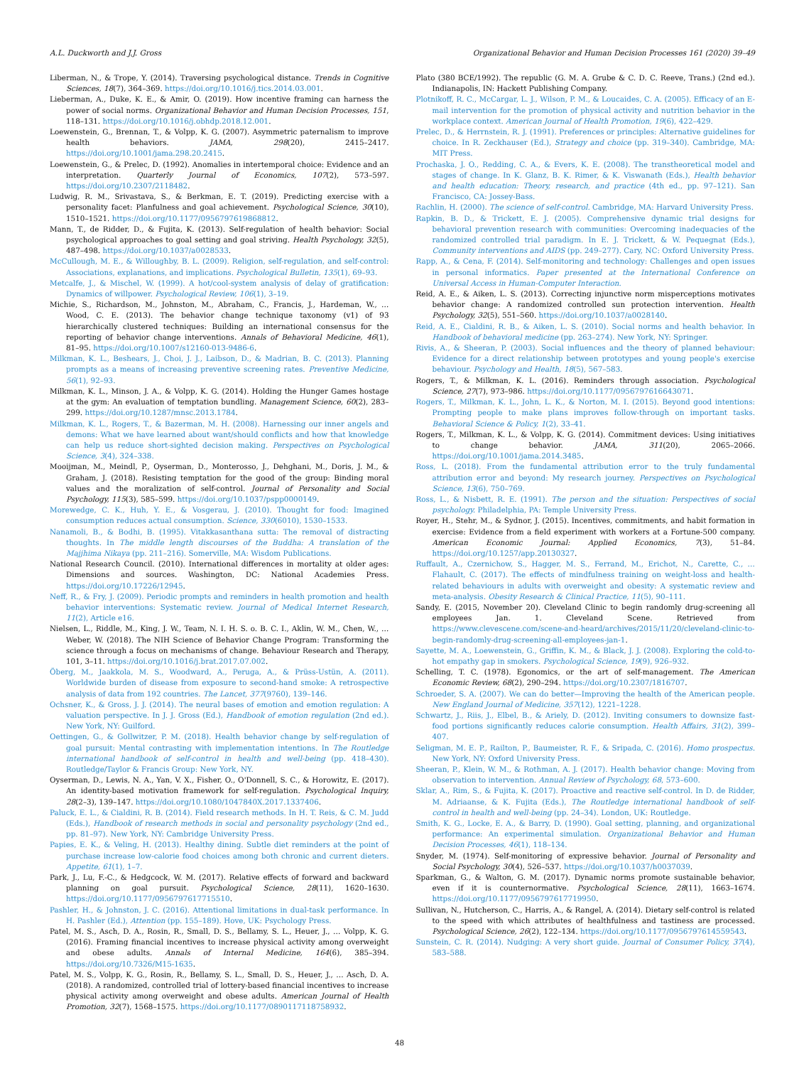A.L. Duckworth and J.J. Gross Organizational Behavior and Human Decision Processes 161 (2020) 39–49
Liberman, N., & Trope, Y. (2014). Traversing psychological distance. Trends in Cognitive Sciences, 18(7), 364–369. https://doi.org/10.1016/j.tics.2014.03.001.
Lieberman, A., Duke, K. E., & Amir, O. (2019). How incentive framing can harness the power of social norms. Organizational Behavior and Human Decision Processes, 151, 118–131. https://doi.org/10.1016/j.obhdp.2018.12.001.
Loewenstein, G., Brennan, T., & Volpp, K. G. (2007). Asymmetric paternalism to improve health behaviors. JAMA, 298(20), 2415–2417. https://doi.org/10.1001/jama.298.20.2415.
Loewenstein, G., & Prelec, D. (1992). Anomalies in intertemporal choice: Evidence and an interpretation. Quarterly Journal of Economics, 107(2), 573–597. https://doi.org/10.2307/2118482.
Ludwig, R. M., Srivastava, S., & Berkman, E. T. (2019). Predicting exercise with a personality facet: Planfulness and goal achievement. Psychological Science, 30(10), 1510–1521. https://doi.org/10.1177/0956797619868812.
Mann, T., de Ridder, D., & Fujita, K. (2013). Self-regulation of health behavior: Social psychological approaches to goal setting and goal striving. Health Psychology, 32(5), 487–498. https://doi.org/10.1037/a0028533.
McCullough, M. E., & Willoughby, B. L. (2009). Religion, self-regulation, and self-control: Associations, explanations, and implications. Psychological Bulletin, 135(1), 69–93.
Metcalfe, J., & Mischel, W. (1999). A hot/cool-system analysis of delay of gratification: Dynamics of willpower. Psychological Review, 106(1), 3–19.
Michie, S., Richardson, M., Johnston, M., Abraham, C., Francis, J., Hardeman, W., … Wood, C. E. (2013). The behavior change technique taxonomy (v1) of 93 hierarchically clustered techniques: Building an international consensus for the reporting of behavior change interventions. Annals of Behavioral Medicine, 46(1), 81–95. https://doi.org/10.1007/s12160-013-9486-6.
Milkman, K. L., Beshears, J., Choi, J. J., Laibson, D., & Madrian, B. C. (2013). Planning prompts as a means of increasing preventive screening rates. Preventive Medicine, 56(1), 92–93.
Milkman, K. L., Minson, J. A., & Volpp, K. G. (2014). Holding the Hunger Games hostage at the gym: An evaluation of temptation bundling. Management Science, 60(2), 283–299. https://doi.org/10.1287/mnsc.2013.1784.
Milkman, K. L., Rogers, T., & Bazerman, M. H. (2008). Harnessing our inner angels and demons: What we have learned about want/should conflicts and how that knowledge can help us reduce short-sighted decision making. Perspectives on Psychological Science, 3(4), 324–338.
Mooijman, M., Meindl, P., Oyserman, D., Monterosso, J., Dehghani, M., Doris, J. M., & Graham, J. (2018). Resisting temptation for the good of the group: Binding moral values and the moralization of self-control. Journal of Personality and Social Psychology, 115(3), 585–599. https://doi.org/10.1037/pspp0000149.
Morewedge, C. K., Huh, Y. E., & Vosgerau, J. (2010). Thought for food: Imagined consumption reduces actual consumption. Science, 330(6010), 1530–1533.
Nanamoli, B., & Bodhi, B. (1995). Vitakkasanthana sutta: The removal of distracting thoughts. In The middle length discourses of the Buddha: A translation of the Majjhima Nikaya (pp. 211–216). Somerville, MA: Wisdom Publications.
National Research Council. (2010). International differences in mortality at older ages: Dimensions and sources. Washington, DC: National Academies Press. https://doi.org/10.17226/12945.
Neff, R., & Fry, J. (2009). Periodic prompts and reminders in health promotion and health behavior interventions: Systematic review. Journal of Medical Internet Research, 11(2), Article e16.
Nielsen, L., Riddle, M., King, J. W., Team, N. I. H. S. o. B. C. I., Aklin, W. M., Chen, W., … Weber, W. (2018). The NIH Science of Behavior Change Program: Transforming the science through a focus on mechanisms of change. Behaviour Research and Therapy, 101, 3–11. https://doi.org/10.1016/j.brat.2017.07.002.
Öberg, M., Jaakkola, M. S., Woodward, A., Peruga, A., & Prüss-Ustün, A. (2011). Worldwide burden of disease from exposure to second-hand smoke: A retrospective analysis of data from 192 countries. The Lancet, 377(9760), 139–146.
Ochsner, K., & Gross, J. J. (2014). The neural bases of emotion and emotion regulation: A valuation perspective. In J. J. Gross (Ed.), Handbook of emotion regulation (2nd ed.). New York, NY: Guilford.
Oettingen, G., & Gollwitzer, P. M. (2018). Health behavior change by self-regulation of goal pursuit: Mental contrasting with implementation intentions. In The Routledge international handbook of self-control in health and well-being (pp. 418–430). Routledge/Taylor & Francis Group: New York, NY.
Oyserman, D., Lewis, N. A., Yan, V. X., Fisher, O., O'Donnell, S. C., & Horowitz, E. (2017). An identity-based motivation framework for self-regulation. Psychological Inquiry, 28(2–3), 139–147. https://doi.org/10.1080/1047840X.2017.1337406.
Paluck, E. L., & Cialdini, R. B. (2014). Field research methods. In H. T. Reis, & C. M. Judd (Eds.), Handbook of research methods in social and personality psychology (2nd ed., pp. 81–97). New York, NY: Cambridge University Press.
Papies, E. K., & Veling, H. (2013). Healthy dining. Subtle diet reminders at the point of purchase increase low-calorie food choices among both chronic and current dieters. Appetite, 61(1), 1–7.
Park, J., Lu, F.-C., & Hedgcock, W. M. (2017). Relative effects of forward and backward planning on goal pursuit. Psychological Science, 28(11), 1620–1630. https://doi.org/10.1177/0956797617715510.
Pashler, H., & Johnston, J. C. (2016). Attentional limitations in dual-task performance. In H. Pashler (Ed.), Attention (pp. 155–189). Hove, UK: Psychology Press.
Patel, M. S., Asch, D. A., Rosin, R., Small, D. S., Bellamy, S. L., Heuer, J., … Volpp, K. G. (2016). Framing financial incentives to increase physical activity among overweight and obese adults. Annals of Internal Medicine, 164(6), 385–394. https://doi.org/10.7326/M15-1635.
Patel, M. S., Volpp, K. G., Rosin, R., Bellamy, S. L., Small, D. S., Heuer, J., … Asch, D. A. (2018). A randomized, controlled trial of lottery-based financial incentives to increase physical activity among overweight and obese adults. American Journal of Health Promotion, 32(7), 1568–1575. https://doi.org/10.1177/0890117118758932.
Plato (380 BCE/1992). The republic (G. M. A. Grube & C. D. C. Reeve, Trans.) (2nd ed.). Indianapolis, IN: Hackett Publishing Company.
Plotnikoff, R. C., McCargar, L. J., Wilson, P. M., & Loucaides, C. A. (2005). Efficacy of an E-mail intervention for the promotion of physical activity and nutrition behavior in the workplace context. American Journal of Health Promotion, 19(6), 422–429.
Prelec, D., & Herrnstein, R. J. (1991). Preferences or principles: Alternative guidelines for choice. In R. Zeckhauser (Ed.), Strategy and choice (pp. 319–340). Cambridge, MA: MIT Press.
Prochaska, J. O., Redding, C. A., & Evers, K. E. (2008). The transtheoretical model and stages of change. In K. Glanz, B. K. Rimer, & K. Viswanath (Eds.), Health behavior and health education: Theory, research, and practice (4th ed., pp. 97–121). San Francisco, CA: Jossey-Bass.
Rachlin, H. (2000). The science of self-control. Cambridge, MA: Harvard University Press.
Rapkin, B. D., & Trickett, E. J. (2005). Comprehensive dynamic trial designs for behavioral prevention research with communities: Overcoming inadequacies of the randomized controlled trial paradigm. In E. J. Trickett, & W. Pequegnat (Eds.), Community interventions and AIDS (pp. 249–277). Cary, NC: Oxford University Press.
Rapp, A., & Cena, F. (2014). Self-monitoring and technology: Challenges and open issues in personal informatics. Paper presented at the International Conference on Universal Access in Human-Computer Interaction.
Reid, A. E., & Aiken, L. S. (2013). Correcting injunctive norm misperceptions motivates behavior change: A randomized controlled sun protection intervention. Health Psychology, 32(5), 551–560. https://doi.org/10.1037/a0028140.
Reid, A. E., Cialdini, R. B., & Aiken, L. S. (2010). Social norms and health behavior. In Handbook of behavioral medicine (pp. 263–274). New York, NY: Springer.
Rivis, A., & Sheeran, P. (2003). Social influences and the theory of planned behaviour: Evidence for a direct relationship between prototypes and young people's exercise behaviour. Psychology and Health, 18(5), 567–583.
Rogers, T., & Milkman, K. L. (2016). Reminders through association. Psychological Science, 27(7), 973–986. https://doi.org/10.1177/0956797616643071.
Rogers, T., Milkman, K. L., John, L. K., & Norton, M. I. (2015). Beyond good intentions: Prompting people to make plans improves follow-through on important tasks. Behavioral Science & Policy, 1(2), 33–41.
Rogers, T., Milkman, K. L., & Volpp, K. G. (2014). Commitment devices: Using initiatives to change behavior. JAMA, 311(20), 2065–2066. https://doi.org/10.1001/jama.2014.3485.
Ross, L. (2018). From the fundamental attribution error to the truly fundamental attribution error and beyond: My research journey. Perspectives on Psychological Science, 13(6), 750–769.
Ross, L., & Nisbett, R. E. (1991). The person and the situation: Perspectives of social psychology. Philadelphia, PA: Temple University Press.
Royer, H., Stehr, M., & Sydnor, J. (2015). Incentives, commitments, and habit formation in exercise: Evidence from a field experiment with workers at a Fortune-500 company. American Economic Journal: Applied Economics, 7(3), 51–84. https://doi.org/10.1257/app.20130327.
Ruffault, A., Czernichow, S., Hagger, M. S., Ferrand, M., Erichot, N., Carette, C., … Flahault, C. (2017). The effects of mindfulness training on weight-loss and health-related behaviours in adults with overweight and obesity: A systematic review and meta-analysis. Obesity Research & Clinical Practice, 11(5), 90–111.
Sandy, E. (2015, November 20). Cleveland Clinic to begin randomly drug-screening all employees Jan. 1. Cleveland Scene. Retrieved from https://www.clevescene.com/scene-and-heard/archives/2015/11/20/cleveland-clinic-to-begin-randomly-drug-screening-all-employees-jan-1.
Sayette, M. A., Loewenstein, G., Griffin, K. M., & Black, J. J. (2008). Exploring the cold-to-hot empathy gap in smokers. Psychological Science, 19(9), 926–932.
Schelling, T. C. (1978). Egonomics, or the art of self-management. The American Economic Review, 68(2), 290–294. https://doi.org/10.2307/1816707.
Schroeder, S. A. (2007). We can do better—Improving the health of the American people. New England Journal of Medicine, 357(12), 1221–1228.
Schwartz, J., Riis, J., Elbel, B., & Ariely, D. (2012). Inviting consumers to downsize fast-food portions significantly reduces calorie consumption. Health Affairs, 31(2), 399–407.
Seligman, M. E. P., Railton, P., Baumeister, R. F., & Sripada, C. (2016). Homo prospectus. New York, NY: Oxford University Press.
Sheeran, P., Klein, W. M., & Rothman, A. J. (2017). Health behavior change: Moving from observation to intervention. Annual Review of Psychology, 68, 573–600.
Sklar, A., Rim, S., & Fujita, K. (2017). Proactive and reactive self-control. In D. de Ridder, M. Adriaanse, & K. Fujita (Eds.), The Routledge international handbook of self-control in health and well-being (pp. 24–34). London, UK: Routledge.
Smith, K. G., Locke, E. A., & Barry, D. (1990). Goal setting, planning, and organizational performance: An experimental simulation. Organizational Behavior and Human Decision Processes, 46(1), 118–134.
Snyder, M. (1974). Self-monitoring of expressive behavior. Journal of Personality and Social Psychology, 30(4), 526–537. https://doi.org/10.1037/h0037039.
Sparkman, G., & Walton, G. M. (2017). Dynamic norms promote sustainable behavior, even if it is counternormative. Psychological Science, 28(11), 1663–1674. https://doi.org/10.1177/0956797617719950.
Sullivan, N., Hutcherson, C., Harris, A., & Rangel, A. (2014). Dietary self-control is related to the speed with which attributes of healthfulness and tastiness are processed. Psychological Science, 26(2), 122–134. https://doi.org/10.1177/0956797614559543.
Sunstein, C. R. (2014). Nudging: A very short guide. Journal of Consumer Policy, 37(4), 583–588.
48